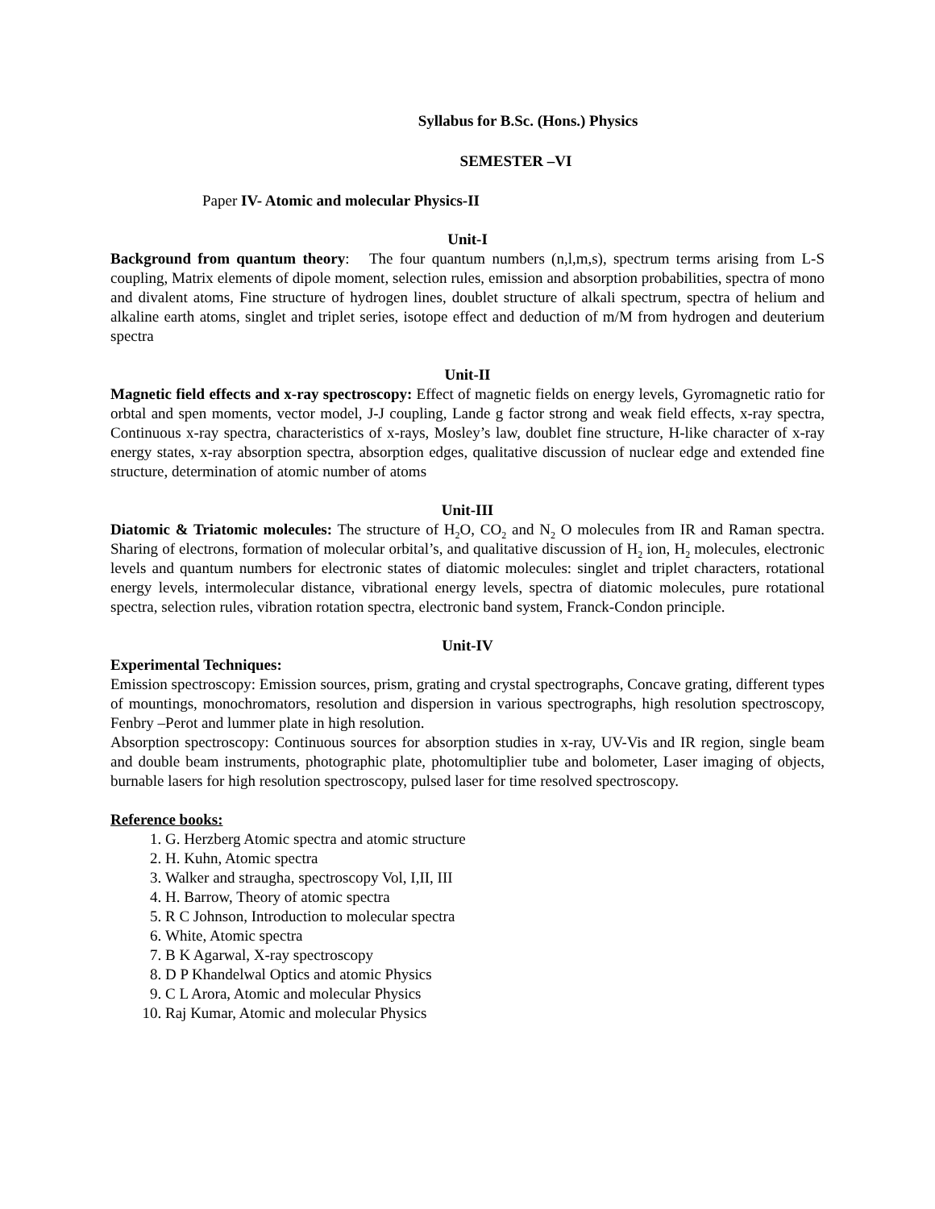Syllabus for B.Sc. (Hons.) Physics
SEMESTER –VI
Paper IV- Atomic and molecular Physics-II
Unit-I
Background from quantum theory: The four quantum numbers (n,l,m,s), spectrum terms arising from L-S coupling, Matrix elements of dipole moment, selection rules, emission and absorption probabilities, spectra of mono and divalent atoms, Fine structure of hydrogen lines, doublet structure of alkali spectrum, spectra of helium and alkaline earth atoms, singlet and triplet series, isotope effect and deduction of m/M from hydrogen and deuterium spectra
Unit-II
Magnetic field effects and x-ray spectroscopy: Effect of magnetic fields on energy levels, Gyromagnetic ratio for orbtal and spen moments, vector model, J-J coupling, Lande g factor strong and weak field effects, x-ray spectra, Continuous x-ray spectra, characteristics of x-rays, Mosley’s law, doublet fine structure, H-like character of x-ray energy states, x-ray absorption spectra, absorption edges, qualitative discussion of nuclear edge and extended fine structure, determination of atomic number of atoms
Unit-III
Diatomic & Triatomic molecules: The structure of H<sub>2</sub>O, CO<sub>2</sub> and N<sub>2</sub> O molecules from IR and Raman spectra. Sharing of electrons, formation of molecular orbital’s, and qualitative discussion of H<sub>2</sub> ion, H<sub>2</sub> molecules, electronic levels and quantum numbers for electronic states of diatomic molecules: singlet and triplet characters, rotational energy levels, intermolecular distance, vibrational energy levels, spectra of diatomic molecules, pure rotational spectra, selection rules, vibration rotation spectra, electronic band system, Franck-Condon principle.
Unit-IV
Experimental Techniques:
Emission spectroscopy: Emission sources, prism, grating and crystal spectrographs, Concave grating, different types of mountings, monochromators, resolution and dispersion in various spectrographs, high resolution spectroscopy, Fenbry –Perot and lummer plate in high resolution.
Absorption spectroscopy: Continuous sources for absorption studies in x-ray, UV-Vis and IR region, single beam and double beam instruments, photographic plate, photomultiplier tube and bolometer, Laser imaging of objects, burnable lasers for high resolution spectroscopy, pulsed laser for time resolved spectroscopy.
Reference books:
1. G. Herzberg Atomic spectra and atomic structure
2. H. Kuhn, Atomic spectra
3. Walker and straugha, spectroscopy Vol, I,II, III
4. H. Barrow, Theory of atomic spectra
5. R C Johnson, Introduction to molecular spectra
6. White, Atomic spectra
7. B K Agarwal, X-ray spectroscopy
8. D P Khandelwal Optics and atomic Physics
9. C L Arora, Atomic and molecular Physics
10. Raj Kumar, Atomic and molecular Physics